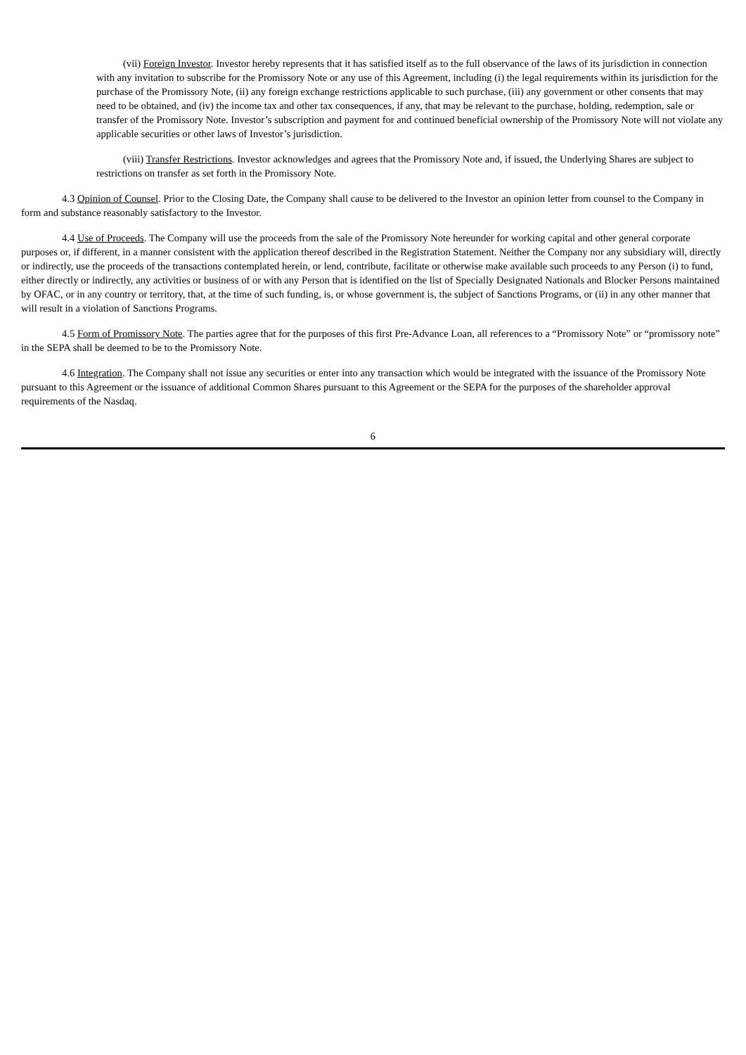(vii) Foreign Investor. Investor hereby represents that it has satisfied itself as to the full observance of the laws of its jurisdiction in connection with any invitation to subscribe for the Promissory Note or any use of this Agreement, including (i) the legal requirements within its jurisdiction for the purchase of the Promissory Note, (ii) any foreign exchange restrictions applicable to such purchase, (iii) any government or other consents that may need to be obtained, and (iv) the income tax and other tax consequences, if any, that may be relevant to the purchase, holding, redemption, sale or transfer of the Promissory Note. Investor’s subscription and payment for and continued beneficial ownership of the Promissory Note will not violate any applicable securities or other laws of Investor’s jurisdiction.
(viii) Transfer Restrictions. Investor acknowledges and agrees that the Promissory Note and, if issued, the Underlying Shares are subject to restrictions on transfer as set forth in the Promissory Note.
4.3 Opinion of Counsel. Prior to the Closing Date, the Company shall cause to be delivered to the Investor an opinion letter from counsel to the Company in form and substance reasonably satisfactory to the Investor.
4.4 Use of Proceeds. The Company will use the proceeds from the sale of the Promissory Note hereunder for working capital and other general corporate purposes or, if different, in a manner consistent with the application thereof described in the Registration Statement. Neither the Company nor any subsidiary will, directly or indirectly, use the proceeds of the transactions contemplated herein, or lend, contribute, facilitate or otherwise make available such proceeds to any Person (i) to fund, either directly or indirectly, any activities or business of or with any Person that is identified on the list of Specially Designated Nationals and Blocker Persons maintained by OFAC, or in any country or territory, that, at the time of such funding, is, or whose government is, the subject of Sanctions Programs, or (ii) in any other manner that will result in a violation of Sanctions Programs.
4.5 Form of Promissory Note. The parties agree that for the purposes of this first Pre-Advance Loan, all references to a “Promissory Note” or “promissory note” in the SEPA shall be deemed to be to the Promissory Note.
4.6 Integration. The Company shall not issue any securities or enter into any transaction which would be integrated with the issuance of the Promissory Note pursuant to this Agreement or the issuance of additional Common Shares pursuant to this Agreement or the SEPA for the purposes of the shareholder approval requirements of the Nasdaq.
6